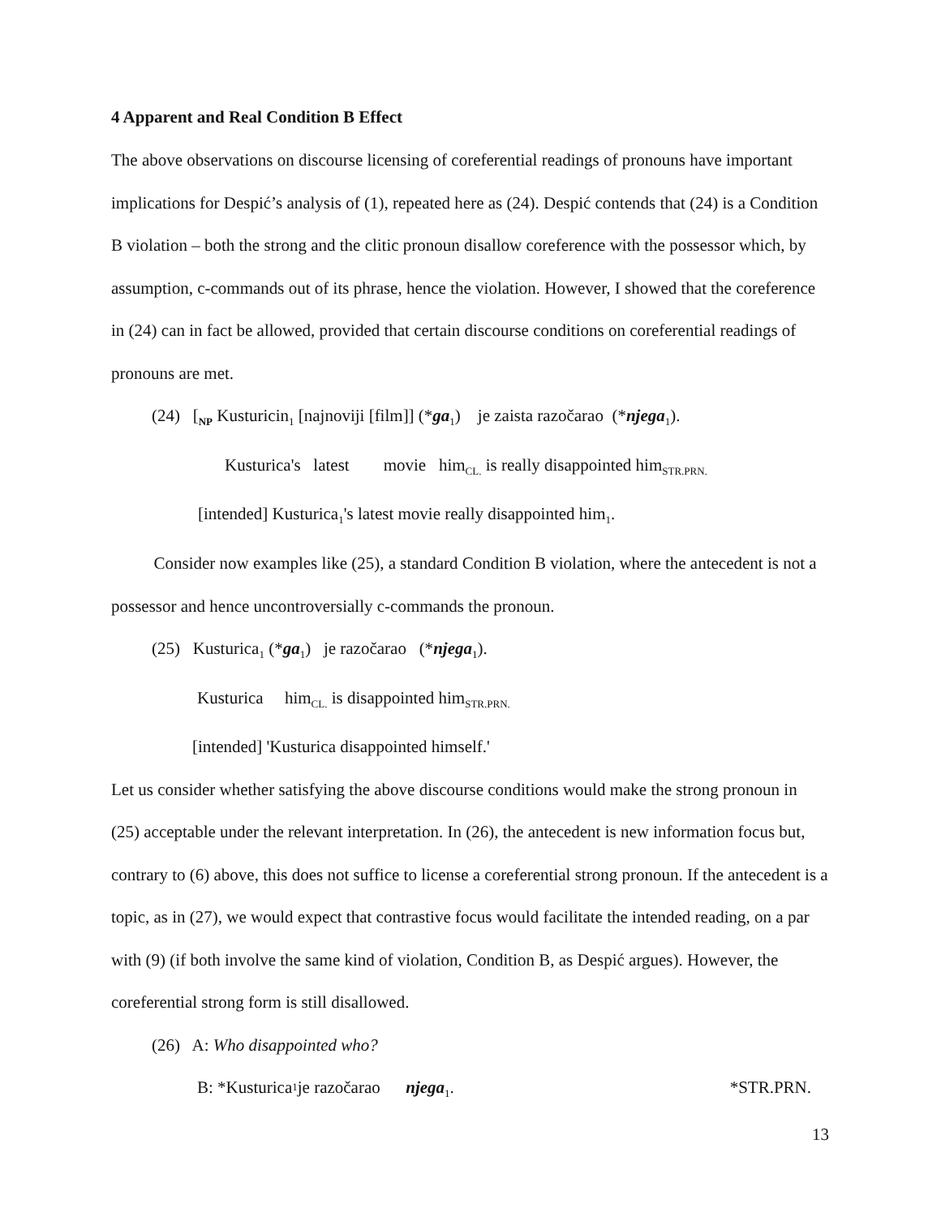4 Apparent and Real Condition B Effect
The above observations on discourse licensing of coreferential readings of pronouns have important implications for Despić’s analysis of (1), repeated here as (24). Despić contends that (24) is a Condition B violation – both the strong and the clitic pronoun disallow coreference with the possessor which, by assumption, c-commands out of its phrase, hence the violation. However, I showed that the coreference in (24) can in fact be allowed, provided that certain discourse conditions on coreferential readings of pronouns are met.
(24) [<sub>NP</sub> Kusturicin<sub>1</sub> [najnoviji [film]] (*ga<sub>1</sub>) je zaista razočarao (*njega<sub>1</sub>).
Kusturica's latest movie him<sub>CL.</sub> is really disappointed him<sub>STR.PRN.</sub>
[intended] Kusturica<sub>1</sub>'s latest movie really disappointed him<sub>1</sub>.
Consider now examples like (25), a standard Condition B violation, where the antecedent is not a possessor and hence uncontroversially c-commands the pronoun.
(25) Kusturica<sub>1</sub> (*ga<sub>1</sub>) je razočarao (*njega<sub>1</sub>).
Kusturica him<sub>CL.</sub> is disappointed him<sub>STR.PRN.</sub>
[intended] 'Kusturica disappointed himself.'
Let us consider whether satisfying the above discourse conditions would make the strong pronoun in (25) acceptable under the relevant interpretation. In (26), the antecedent is new information focus but, contrary to (6) above, this does not suffice to license a coreferential strong pronoun. If the antecedent is a topic, as in (27), we would expect that contrastive focus would facilitate the intended reading, on a par with (9) (if both involve the same kind of violation, Condition B, as Despić argues). However, the coreferential strong form is still disallowed.
(26) A: Who disappointed who?
B: *Kusturica<sub>1</sub> je razočarao njega<sub>1</sub>. *STR.PRN.
13